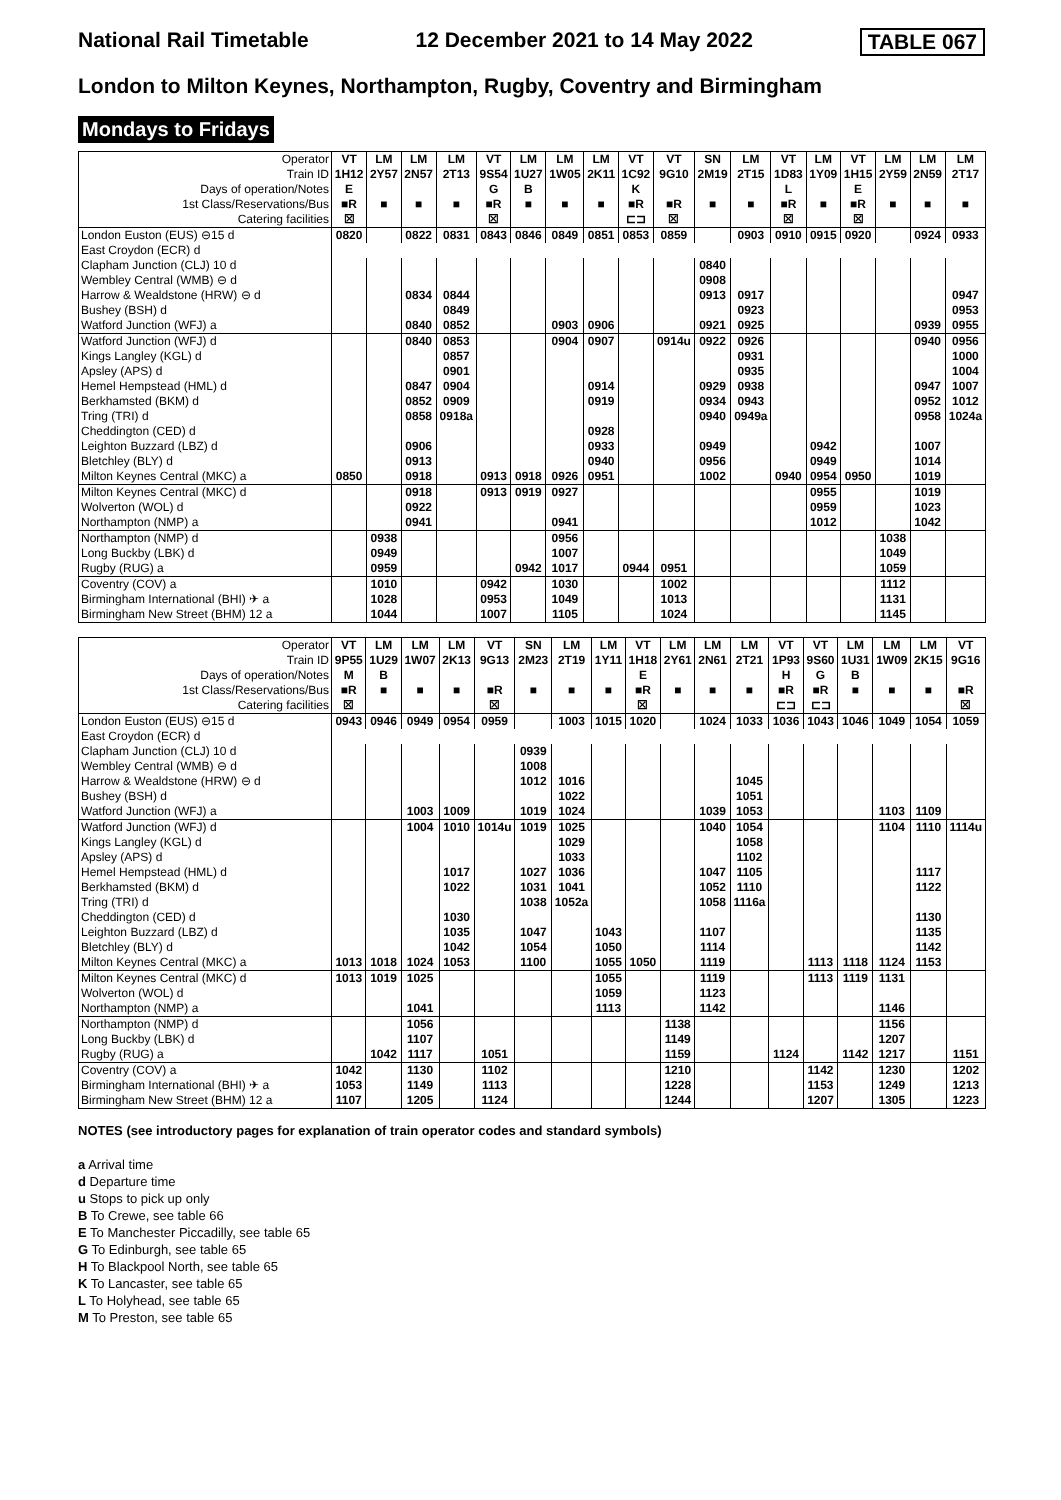National Rail Timetable 12 December 2021 to 14 May 2022 TABLE 067
London to Milton Keynes, Northampton, Rugby, Coventry and Birmingham
Mondays to Fridays
| Operator | VT | LM | LM | LM | VT | LM | LM | LM | VT | VT | SN | LM | VT | LM | VT | LM | LM | LM |
| Train ID | 1H12 | 2Y57 | 2N57 | 2T13 | 9S54 | 1U27 | 1W05 | 2K11 | 1C92 | 9G10 | 2M19 | 2T15 | 1D83 | 1Y09 | 1H15 | 2Y59 | 2N59 | 2T17 |
| Days of operation/Notes | E | | | | G | B | | | K | | | | L | | E | | | |
| 1st Class/Reservations/Bus | ■R | ■ | ■ | ■ | ■R | ■ | ■ | ■ | ■R | ■R | ■ | ■ | ■R | ■ | ■R | ■ | ■ | ■ |
| Catering facilities | ☒ | | | | ☒ | | | | ⊏⊐ | ☒ | | | ☒ | | ☒ | | | |
| London Euston (EUS) ⊖15 d | 0820 | | 0822 | 0831 | 0843 | 0846 | 0849 | 0851 | 0853 | 0859 | | 0903 | 0910 | 0915 | 0920 | | 0924 | 0933 |
| East Croydon (ECR) d | | | | | | | | | | | | | | | | | | |
| Clapham Junction (CLJ) 10 d | | | | | | | | | | | 0840 | | | | | | | |
| Wembley Central (WMB) ⊖ d | | | | | | | | | | | 0908 | | | | | | | |
| Harrow & Wealdstone (HRW) ⊖ d | | | 0834 | 0844 | | | | | | | 0913 | 0917 | | | | | | 0947 |
| Bushey (BSH) d | | | | 0849 | | | | | | | | 0923 | | | | | | 0953 |
| Watford Junction (WFJ) a | | | 0840 | 0852 | | | 0903 | 0906 | | | 0921 | 0925 | | | | | 0939 | 0955 |
| Watford Junction (WFJ) d | | | 0840 | 0853 | | | 0904 | 0907 | | 0914u | 0922 | 0926 | | | | | 0940 | 0956 |
| Kings Langley (KGL) d | | | | 0857 | | | | | | | | 0931 | | | | | | 1000 |
| Apsley (APS) d | | | | 0901 | | | | | | | | 0935 | | | | | | 1004 |
| Hemel Hempstead (HML) d | | | 0847 | 0904 | | | | 0914 | | | 0929 | 0938 | | | | | 0947 | 1007 |
| Berkhamsted (BKM) d | | | 0852 | 0909 | | | | 0919 | | | 0934 | 0943 | | | | | 0952 | 1012 |
| Tring (TRI) d | | | 0858 | 0918a | | | | | | | 0940 | 0949a | | | | | 0958 | 1024a |
| Cheddington (CED) d | | | | | | | | 0928 | | | | | | | | | | |
| Leighton Buzzard (LBZ) d | | | 0906 | | | | | 0933 | | | 0949 | | | 0942 | | | 1007 | |
| Bletchley (BLY) d | | | 0913 | | | | | 0940 | | | 0956 | | | 0949 | | | 1014 | |
| Milton Keynes Central (MKC) a | 0850 | | 0918 | | 0913 | 0918 | 0926 | 0951 | | | 1002 | | 0940 | 0954 | 0950 | | 1019 | |
| Milton Keynes Central (MKC) d | | | 0918 | | 0913 | 0919 | 0927 | | | | | | | 0955 | | | 1019 | |
| Wolverton (WOL) d | | | 0922 | | | | | | | | | | | 0959 | | | 1023 | |
| Northampton (NMP) a | | | 0941 | | | | 0941 | | | | | | | 1012 | | | 1042 | |
| Northampton (NMP) d | | 0938 | | | | | 0956 | | | | | | | | | 1038 | | |
| Long Buckby (LBK) d | | 0949 | | | | | 1007 | | | | | | | | | 1049 | | |
| Rugby (RUG) a | | 0959 | | | | 0942 | 1017 | | 0944 | 0951 | | | | | | 1059 | | |
| Coventry (COV) a | | 1010 | | | 0942 | | 1030 | | | 1002 | | | | | | 1112 | | |
| Birmingham International (BHI) ✈ a | | 1028 | | | 0953 | | 1049 | | | 1013 | | | | | | 1131 | | |
| Birmingham New Street (BHM) 12 a | | 1044 | | | 1007 | | 1105 | | | 1024 | | | | | | 1145 | | |
| Operator | VT | LM | LM | LM | VT | SN | LM | LM | VT | LM | LM | LM | VT | VT | LM | LM | LM | VT |
| Train ID | 9P55 | 1U29 | 1W07 | 2K13 | 9G13 | 2M23 | 2T19 | 1Y11 | 1H18 | 2Y61 | 2N61 | 2T21 | 1P93 | 9S60 | 1U31 | 1W09 | 2K15 | 9G16 |
| Days of operation/Notes | M | B | | | | | | | E | | | | H | G | B | | | |
| 1st Class/Reservations/Bus | ■R | ■ | ■ | ■ | ■R | ■ | ■ | ■ | ■R | ■ | ■ | ■ | ■R | ■R | ■ | ■ | ■ | ■R |
| Catering facilities | ☒ | | | | ☒ | | | | ☒ | | | | ⊏⊐ | ⊏⊐ | | | | ☒ |
| London Euston (EUS) ⊖15 d | 0943 | 0946 | 0949 | 0954 | 0959 | | 1003 | 1015 | 1020 | | 1024 | 1033 | 1036 | 1043 | 1046 | 1049 | 1054 | 1059 |
| East Croydon (ECR) d | | | | | | | | | | | | | | | | | | |
| Clapham Junction (CLJ) 10 d | | | | | | 0939 | | | | | | | | | | | | |
| Wembley Central (WMB) ⊖ d | | | | | | 1008 | | | | | | | | | | | | |
| Harrow & Wealdstone (HRW) ⊖ d | | | | | | 1012 | 1016 | | | | | 1045 | | | | | | |
| Bushey (BSH) d | | | | | | | 1022 | | | | | 1051 | | | | | | |
| Watford Junction (WFJ) a | | | 1003 | 1009 | | 1019 | 1024 | | | | 1039 | 1053 | | | | 1103 | 1109 | |
| Watford Junction (WFJ) d | | | 1004 | 1010 | 1014u | 1019 | 1025 | | | | 1040 | 1054 | | | | 1104 | 1110 | 1114u |
| Kings Langley (KGL) d | | | | | | | 1029 | | | | | 1058 | | | | | | |
| Apsley (APS) d | | | | | | | 1033 | | | | | 1102 | | | | | | |
| Hemel Hempstead (HML) d | | | | 1017 | | 1027 | 1036 | | | | 1047 | 1105 | | | | | 1117 | |
| Berkhamsted (BKM) d | | | | 1022 | | 1031 | 1041 | | | | 1052 | 1110 | | | | | 1122 | |
| Tring (TRI) d | | | | | | 1038 | 1052a | | | | 1058 | 1116a | | | | | | |
| Cheddington (CED) d | | | | 1030 | | | | | | | | | | | | | 1130 | |
| Leighton Buzzard (LBZ) d | | | | 1035 | | 1047 | | 1043 | | | 1107 | | | | | | 1135 | |
| Bletchley (BLY) d | | | | 1042 | | 1054 | | 1050 | | | 1114 | | | | | | 1142 | |
| Milton Keynes Central (MKC) a | 1013 | 1018 | 1024 | 1053 | | 1100 | | 1055 | 1050 | | 1119 | | | 1113 | 1118 | 1124 | 1153 | |
| Milton Keynes Central (MKC) d | 1013 | 1019 | 1025 | | | | | 1055 | | | 1119 | | | 1113 | 1119 | 1131 | | |
| Wolverton (WOL) d | | | | | | | | 1059 | | | 1123 | | | | | | | |
| Northampton (NMP) a | | | 1041 | | | | | 1113 | | | 1142 | | | | | 1146 | | |
| Northampton (NMP) d | | | 1056 | | | | | | | 1138 | | | | | | 1156 | | |
| Long Buckby (LBK) d | | | 1107 | | | | | | | 1149 | | | | | | 1207 | | |
| Rugby (RUG) a | | 1042 | 1117 | | 1051 | | | | | 1159 | | | 1124 | | 1142 | 1217 | | 1151 |
| Coventry (COV) a | 1042 | | 1130 | | 1102 | | | | | 1210 | | | | 1142 | | 1230 | | 1202 |
| Birmingham International (BHI) ✈ a | 1053 | | 1149 | | 1113 | | | | | 1228 | | | | 1153 | | 1249 | | 1213 |
| Birmingham New Street (BHM) 12 a | 1107 | | 1205 | | 1124 | | | | | 1244 | | | | 1207 | | 1305 | | 1223 |
NOTES (see introductory pages for explanation of train operator codes and standard symbols)
a Arrival time
d Departure time
u Stops to pick up only
B To Crewe, see table 66
E To Manchester Piccadilly, see table 65
G To Edinburgh, see table 65
H To Blackpool North, see table 65
K To Lancaster, see table 65
L To Holyhead, see table 65
M To Preston, see table 65